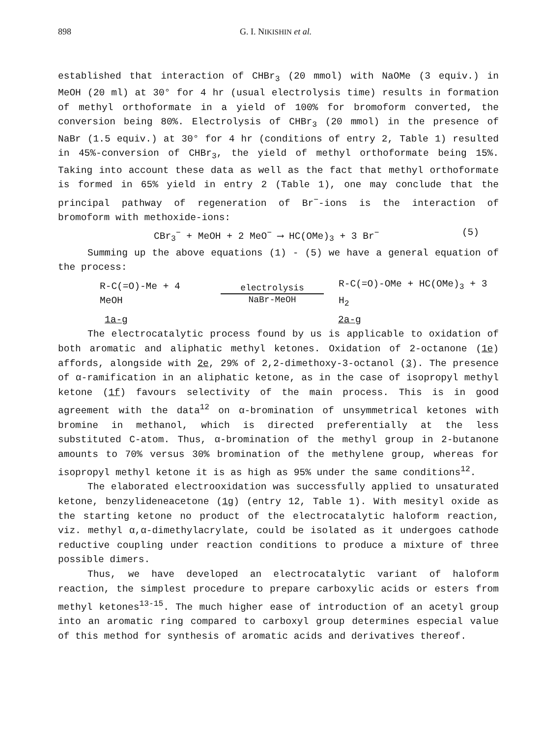898 G. I. NIKISHIN et al.
established that interaction of CHBr<sub>3</sub> (20 mmol) with NaOMe (3 equiv.) in MeOH (20 ml) at 30° for 4 hr (usual electrolysis time) results in formation of methyl orthoformate in a yield of 100% for bromoform converted, the conversion being 80%. Electrolysis of CHBr<sub>3</sub> (20 mmol) in the presence of NaBr (1.5 equiv.) at 30° for 4 hr (conditions of entry 2, Table 1) resulted in 45%-conversion of CHBr<sub>3</sub>, the yield of methyl orthoformate being 15%. Taking into account these data as well as the fact that methyl orthoformate is formed in 65% yield in entry 2 (Table 1), one may conclude that the principal pathway of regeneration of Br<sup>−</sup>-ions is the interaction of bromoform with methoxide-ions:
CBr<sub>3</sub><sup>−</sup> + MeOH + 2 MeO<sup>−</sup> ⟶ HC(OMe)<sub>3</sub> + 3 Br<sup>−</sup> (5)
Summing up the above equations (1) - (5) we have a general equation of the process:
R-C(=O)-Me + 4 MeOH electrolysis
NaBr-MeOH R-C(=O)-OMe + HC(OMe)<sub>3</sub> + 3 H<sub>2</sub>
1a-g 2a-g
The electrocatalytic process found by us is applicable to oxidation of both aromatic and aliphatic methyl ketones. Oxidation of 2-octanone (1e) affords, alongside with 2e, 29% of 2,2-dimethoxy-3-octanol (3). The presence of α-ramification in an aliphatic ketone, as in the case of isopropyl methyl ketone (1f) favours selectivity of the main process. This is in good agreement with the data<sup>12</sup> on α-bromination of unsymmetrical ketones with bromine in methanol, which is directed preferentially at the less substituted C-atom. Thus, α-bromination of the methyl group in 2-butanone amounts to 70% versus 30% bromination of the methylene group, whereas for isopropyl methyl ketone it is as high as 95% under the same conditions<sup>12</sup>.
The elaborated electrooxidation was successfully applied to unsaturated ketone, benzylideneacetone (1g) (entry 12, Table 1). With mesityl oxide as the starting ketone no product of the electrocatalytic haloform reaction, viz. methyl α,α-dimethylacrylate, could be isolated as it undergoes cathode reductive coupling under reaction conditions to produce a mixture of three possible dimers.
Thus, we have developed an electrocatalytic variant of haloform reaction, the simplest procedure to prepare carboxylic acids or esters from methyl ketones<sup>13-15</sup>. The much higher ease of introduction of an acetyl group into an aromatic ring compared to carboxyl group determines especial value of this method for synthesis of aromatic acids and derivatives thereof.